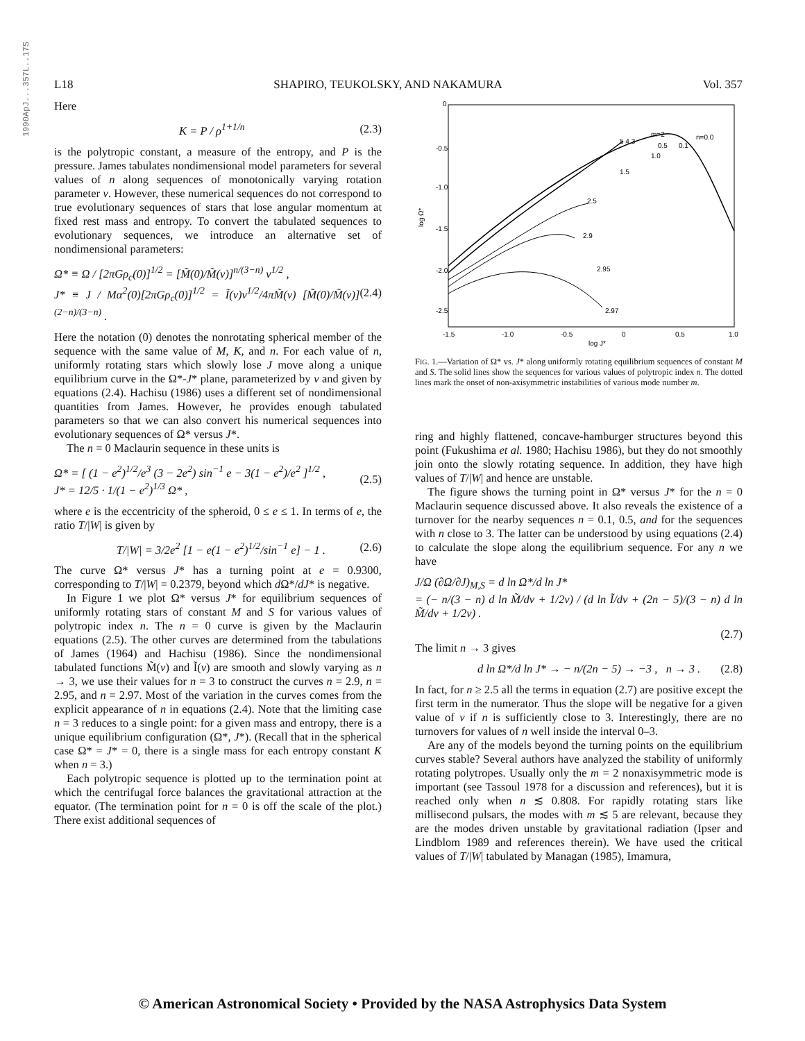1990ApJ...357L..17S
L18 SHAPIRO, TEUKOLSKY, AND NAKAMURA Vol. 357
Here
K = P / ρ<sup>1+1/n</sup> (2.3)
is the polytropic constant, a measure of the entropy, and P is the pressure. James tabulates nondimensional model parameters for several values of n along sequences of monotonically varying rotation parameter v. However, these numerical sequences do not correspond to true evolutionary sequences of stars that lose angular momentum at fixed rest mass and entropy. To convert the tabulated sequences to evolutionary sequences, we introduce an alternative set of nondimensional parameters:
Ω* ≡ Ω / [2πGρ<sub>c</sub>(0)]<sup>1/2</sup> = [M̃(0)/M̃(v)]<sup>n/(3−n)</sup> v<sup>1/2</sup> ,
J* ≡ J / Mα<sup>2</sup>(0)[2πGρ<sub>c</sub>(0)]<sup>1/2</sup> = Ĩ(v)v<sup>1/2</sup>/4πM̃(v) [M̃(0)/M̃(v)]<sup>(2−n)/(3−n)</sup> . (2.4)
Here the notation (0) denotes the nonrotating spherical member of the sequence with the same value of M, K, and n. For each value of n, uniformly rotating stars which slowly lose J move along a unique equilibrium curve in the Ω*-J* plane, parameterized by v and given by equations (2.4). Hachisu (1986) uses a different set of nondimensional quantities from James. However, he provides enough tabulated parameters so that we can also convert his numerical sequences into evolutionary sequences of Ω* versus J*.
The n = 0 Maclaurin sequence in these units is
Ω* = [ (1 − e<sup>2</sup>)<sup>1/2</sup>/e<sup>3</sup> (3 − 2e<sup>2</sup>) sin<sup>−1</sup> e − 3(1 − e<sup>2</sup>)/e<sup>2</sup> ]<sup>1/2</sup> ,
J* = 12/5 · 1/(1 − e<sup>2</sup>)<sup>1/3</sup> Ω* , (2.5)
where e is the eccentricity of the spheroid, 0 ≤ e ≤ 1. In terms of e, the ratio T/|W| is given by
T/|W| = 3/2e<sup>2</sup> [1 − e(1 − e<sup>2</sup>)<sup>1/2</sup>/sin<sup>−1</sup> e] − 1 . (2.6)
The curve Ω* versus J* has a turning point at e = 0.9300, corresponding to T/|W| = 0.2379, beyond which d Ω*/dJ* is negative.
In Figure 1 we plot Ω* versus J* for equilibrium sequences of uniformly rotating stars of constant M and S for various values of polytropic index n. The n = 0 curve is given by the Maclaurin equations (2.5). The other curves are determined from the tabulations of James (1964) and Hachisu (1986). Since the nondimensional tabulated functions M̃(v) and Ĩ(v) are smooth and slowly varying as n → 3, we use their values for n = 3 to construct the curves n = 2.9, n = 2.95, and n = 2.97. Most of the variation in the curves comes from the explicit appearance of n in equations (2.4). Note that the limiting case n = 3 reduces to a single point: for a given mass and entropy, there is a unique equilibrium configuration (Ω*, J*). (Recall that in the spherical case Ω* = J* = 0, there is a single mass for each entropy constant K when n = 3.)
Each polytropic sequence is plotted up to the termination point at which the centrifugal force balances the gravitational attraction at the equator. (The termination point for n = 0 is off the scale of the plot.) There exist additional sequences of
0
-0.5
-1.0
-1.5
-2.0
-2.5
log Ω*
-1.5
-1.0
-0.5
0
0.5
1.0
log J*
m=2
5 4 3
n=0.0
0.5
0.1
1.0
1.5
2.5
2.9
2.95
2.97
FIG. 1.—Variation of Ω* vs. J* along uniformly rotating equilibrium sequences of constant M and S. The solid lines show the sequences for various values of polytropic index n. The dotted lines mark the onset of non-axisymmetric instabilities of various mode number m.
ring and highly flattened, concave-hamburger structures beyond this point (Fukushima et al. 1980; Hachisu 1986), but they do not smoothly join onto the slowly rotating sequence. In addition, they have high values of T/|W| and hence are unstable.
The figure shows the turning point in Ω* versus J* for the n = 0 Maclaurin sequence discussed above. It also reveals the existence of a turnover for the nearby sequences n = 0.1, 0.5, and for the sequences with n close to 3. The latter can be understood by using equations (2.4) to calculate the slope along the equilibrium sequence. For any n we have
J/Ω (∂Ω/∂J)<sub>M,S</sub> = d ln Ω*/d ln J*
= (− n/(3 − n) d ln M̃/dv + 1/2v) / (d ln Ĩ/dv + (2n − 5)/(3 − n) d ln M̃/dv + 1/2v) .
(2.7)
The limit n → 3 gives
d ln Ω*/d ln J* → − n/(2n − 5) → −3 , n → 3 . (2.8)
In fact, for n ≥ 2.5 all the terms in equation (2.7) are positive except the first term in the numerator. Thus the slope will be negative for a given value of v if n is sufficiently close to 3. Interestingly, there are no turnovers for values of n well inside the interval 0–3.
Are any of the models beyond the turning points on the equilibrium curves stable? Several authors have analyzed the stability of uniformly rotating polytropes. Usually only the m = 2 nonaxisymmetric mode is important (see Tassoul 1978 for a discussion and references), but it is reached only when n ≲ 0.808. For rapidly rotating stars like millisecond pulsars, the modes with m ≲ 5 are relevant, because they are the modes driven unstable by gravitational radiation (Ipser and Lindblom 1989 and references therein). We have used the critical values of T/|W| tabulated by Managan (1985), Imamura,
© American Astronomical Society • Provided by the NASA Astrophysics Data System